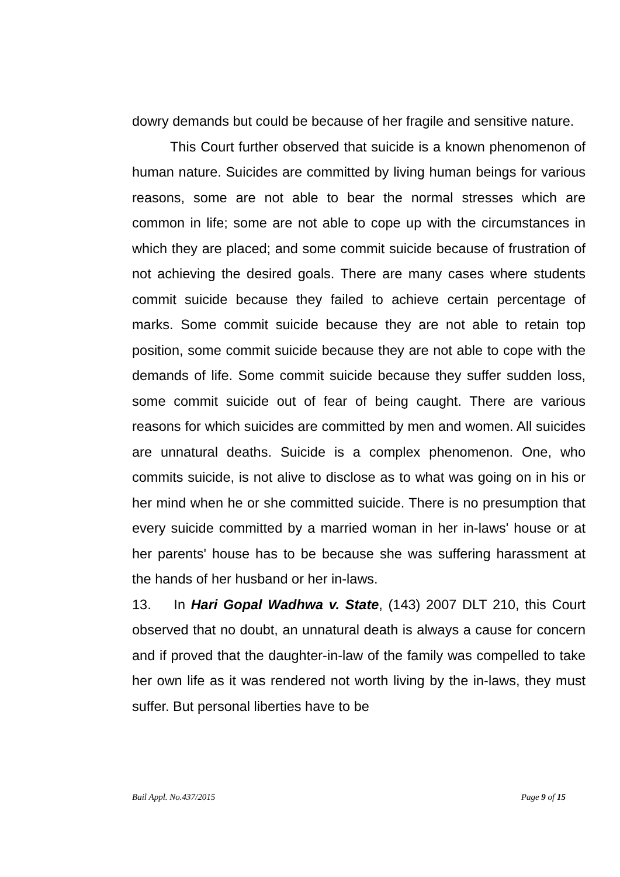dowry demands but could be because of her fragile and sensitive nature.
This Court further observed that suicide is a known phenomenon of human nature. Suicides are committed by living human beings for various reasons, some are not able to bear the normal stresses which are common in life; some are not able to cope up with the circumstances in which they are placed; and some commit suicide because of frustration of not achieving the desired goals. There are many cases where students commit suicide because they failed to achieve certain percentage of marks. Some commit suicide because they are not able to retain top position, some commit suicide because they are not able to cope with the demands of life. Some commit suicide because they suffer sudden loss, some commit suicide out of fear of being caught. There are various reasons for which suicides are committed by men and women. All suicides are unnatural deaths. Suicide is a complex phenomenon. One, who commits suicide, is not alive to disclose as to what was going on in his or her mind when he or she committed suicide. There is no presumption that every suicide committed by a married woman in her in-laws' house or at her parents' house has to be because she was suffering harassment at the hands of her husband or her in-laws.
13. In Hari Gopal Wadhwa v. State, (143) 2007 DLT 210, this Court observed that no doubt, an unnatural death is always a cause for concern and if proved that the daughter-in-law of the family was compelled to take her own life as it was rendered not worth living by the in-laws, they must suffer. But personal liberties have to be
Bail Appl. No.437/2015 Page 9 of 15